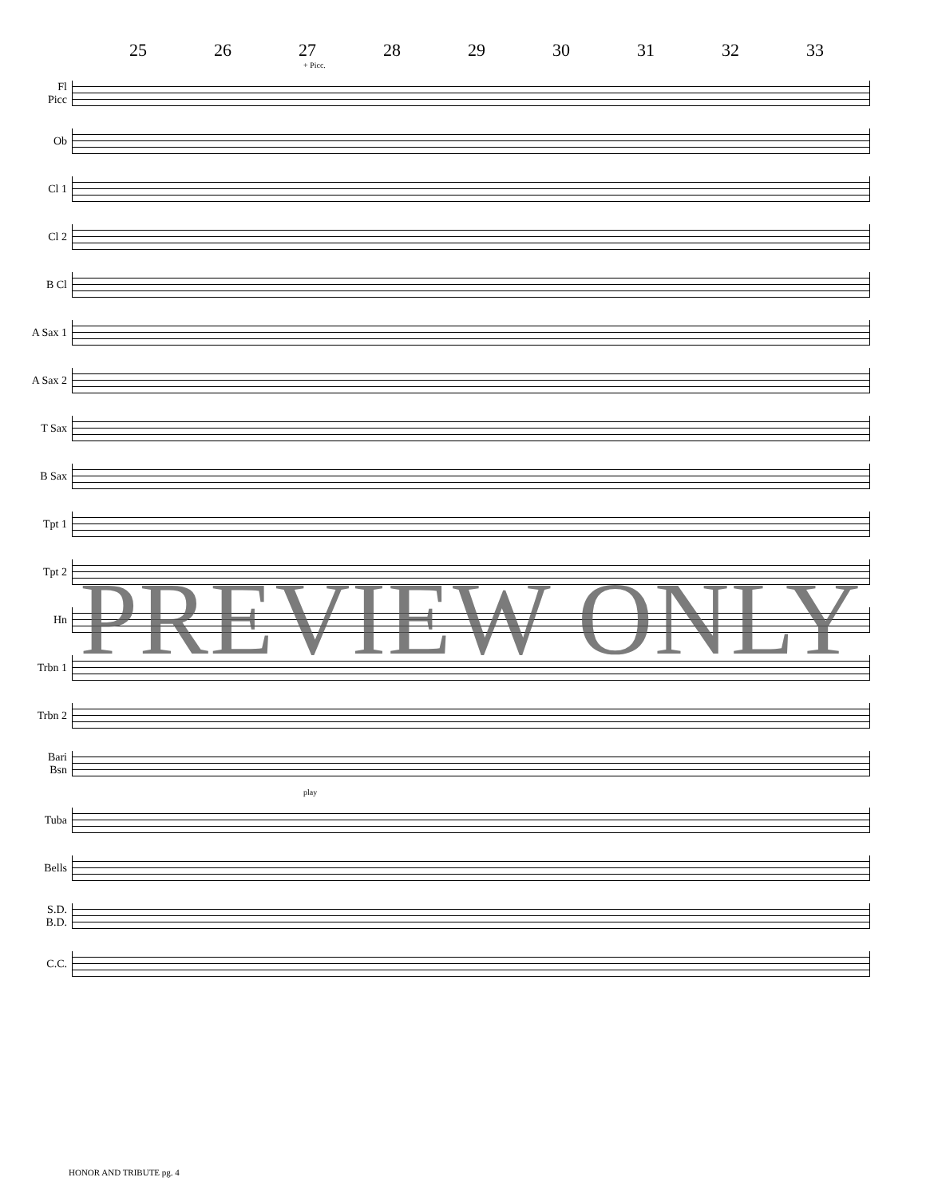25 26 27 28 29 30 31 32 33
+ Picc.
Fl
Picc
Ob
Cl 1
Cl 2
B Cl
A Sax 1
A Sax 2
T Sax
B Sax
Tpt 1
Tpt 2
Hn
Trbn 1
Trbn 2
Bari
Bsn
play
Tuba
Bells
S.D.
B.D.
C.C.
PREVIEW ONLY
HONOR AND TRIBUTE pg. 4